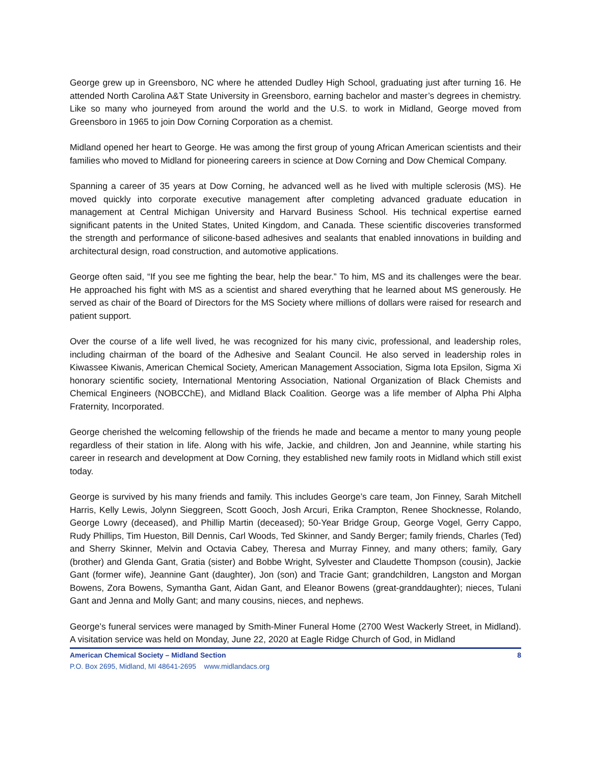George grew up in Greensboro, NC where he attended Dudley High School, graduating just after turning 16. He attended North Carolina A&T State University in Greensboro, earning bachelor and master’s degrees in chemistry. Like so many who journeyed from around the world and the U.S. to work in Midland, George moved from Greensboro in 1965 to join Dow Corning Corporation as a chemist.
Midland opened her heart to George. He was among the first group of young African American scientists and their families who moved to Midland for pioneering careers in science at Dow Corning and Dow Chemical Company.
Spanning a career of 35 years at Dow Corning, he advanced well as he lived with multiple sclerosis (MS). He moved quickly into corporate executive management after completing advanced graduate education in management at Central Michigan University and Harvard Business School. His technical expertise earned significant patents in the United States, United Kingdom, and Canada. These scientific discoveries transformed the strength and performance of silicone-based adhesives and sealants that enabled innovations in building and architectural design, road construction, and automotive applications.
George often said, “If you see me fighting the bear, help the bear.” To him, MS and its challenges were the bear. He approached his fight with MS as a scientist and shared everything that he learned about MS generously. He served as chair of the Board of Directors for the MS Society where millions of dollars were raised for research and patient support.
Over the course of a life well lived, he was recognized for his many civic, professional, and leadership roles, including chairman of the board of the Adhesive and Sealant Council. He also served in leadership roles in Kiwassee Kiwanis, American Chemical Society, American Management Association, Sigma Iota Epsilon, Sigma Xi honorary scientific society, International Mentoring Association, National Organization of Black Chemists and Chemical Engineers (NOBCChE), and Midland Black Coalition. George was a life member of Alpha Phi Alpha Fraternity, Incorporated.
George cherished the welcoming fellowship of the friends he made and became a mentor to many young people regardless of their station in life. Along with his wife, Jackie, and children, Jon and Jeannine, while starting his career in research and development at Dow Corning, they established new family roots in Midland which still exist today.
George is survived by his many friends and family. This includes George’s care team, Jon Finney, Sarah Mitchell Harris, Kelly Lewis, Jolynn Sieggreen, Scott Gooch, Josh Arcuri, Erika Crampton, Renee Shocknesse, Rolando, George Lowry (deceased), and Phillip Martin (deceased); 50-Year Bridge Group, George Vogel, Gerry Cappo, Rudy Phillips, Tim Hueston, Bill Dennis, Carl Woods, Ted Skinner, and Sandy Berger; family friends, Charles (Ted) and Sherry Skinner, Melvin and Octavia Cabey, Theresa and Murray Finney, and many others; family, Gary (brother) and Glenda Gant, Gratia (sister) and Bobbe Wright, Sylvester and Claudette Thompson (cousin), Jackie Gant (former wife), Jeannine Gant (daughter), Jon (son) and Tracie Gant; grandchildren, Langston and Morgan Bowens, Zora Bowens, Symantha Gant, Aidan Gant, and Eleanor Bowens (great-granddaughter); nieces, Tulani Gant and Jenna and Molly Gant; and many cousins, nieces, and nephews.
George’s funeral services were managed by Smith-Miner Funeral Home (2700 West Wackerly Street, in Midland). A visitation service was held on Monday, June 22, 2020 at Eagle Ridge Church of God, in Midland
American Chemical Society – Midland Section 8
P.O. Box 2695, Midland, MI 48641-2695 www.midlandacs.org